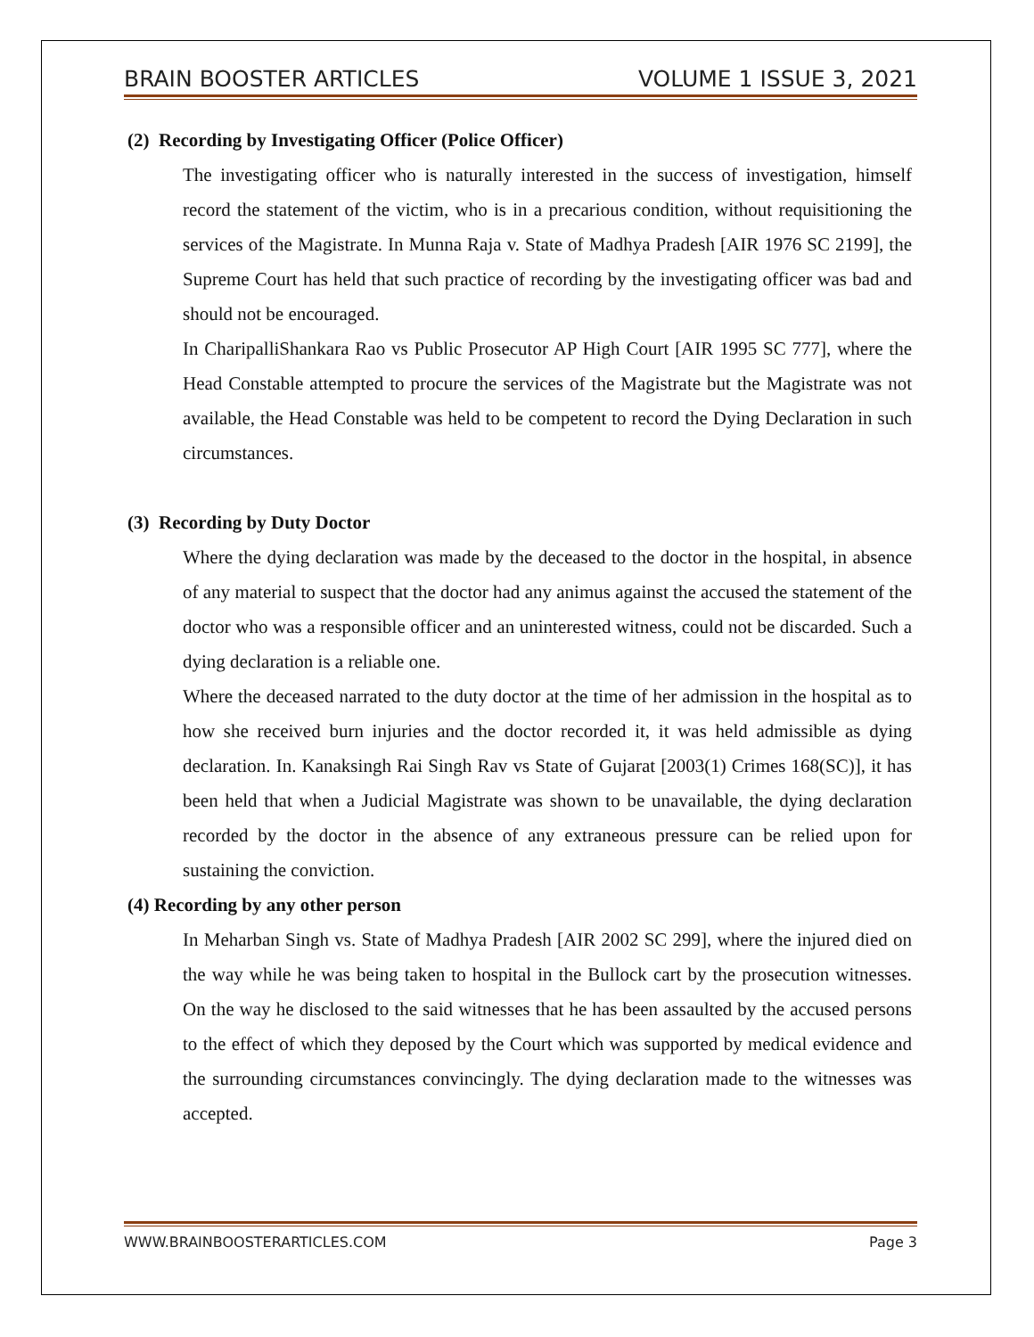BRAIN BOOSTER ARTICLES VOLUME 1 ISSUE 3, 2021
(2) Recording by Investigating Officer (Police Officer)
The investigating officer who is naturally interested in the success of investigation, himself record the statement of the victim, who is in a precarious condition, without requisitioning the services of the Magistrate. In Munna Raja v. State of Madhya Pradesh [AIR 1976 SC 2199], the Supreme Court has held that such practice of recording by the investigating officer was bad and should not be encouraged.
In CharipalliShankara Rao vs Public Prosecutor AP High Court [AIR 1995 SC 777], where the Head Constable attempted to procure the services of the Magistrate but the Magistrate was not available, the Head Constable was held to be competent to record the Dying Declaration in such circumstances.
(3) Recording by Duty Doctor
Where the dying declaration was made by the deceased to the doctor in the hospital, in absence of any material to suspect that the doctor had any animus against the accused the statement of the doctor who was a responsible officer and an uninterested witness, could not be discarded. Such a dying declaration is a reliable one.
Where the deceased narrated to the duty doctor at the time of her admission in the hospital as to how she received burn injuries and the doctor recorded it, it was held admissible as dying declaration. In. Kanaksingh Rai Singh Rav vs State of Gujarat [2003(1) Crimes 168(SC)], it has been held that when a Judicial Magistrate was shown to be unavailable, the dying declaration recorded by the doctor in the absence of any extraneous pressure can be relied upon for sustaining the conviction.
(4) Recording by any other person
In Meharban Singh vs. State of Madhya Pradesh [AIR 2002 SC 299], where the injured died on the way while he was being taken to hospital in the Bullock cart by the prosecution witnesses. On the way he disclosed to the said witnesses that he has been assaulted by the accused persons to the effect of which they deposed by the Court which was supported by medical evidence and the surrounding circumstances convincingly. The dying declaration made to the witnesses was accepted.
WWW.BRAINBOOSTERARTICLES.COM Page 3